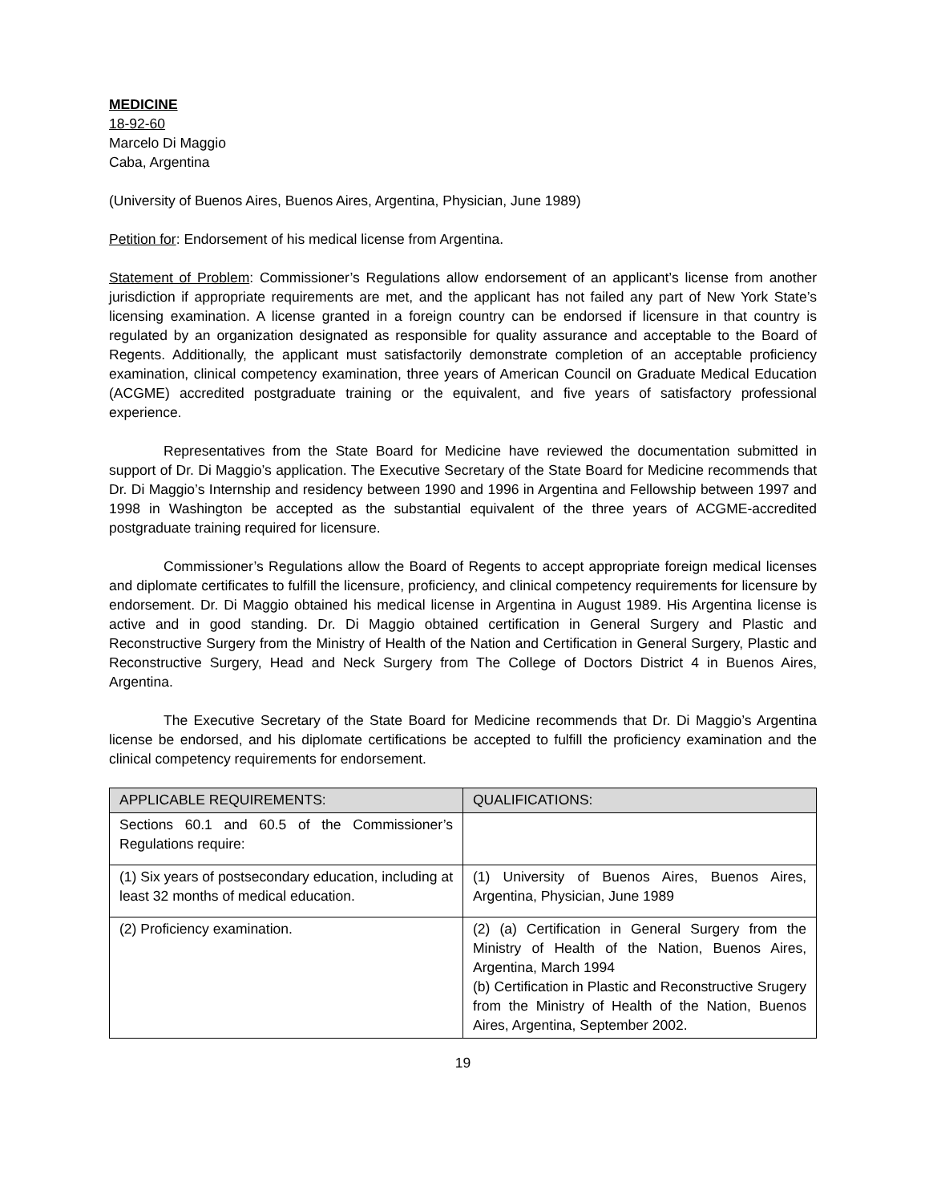MEDICINE
18-92-60
Marcelo Di Maggio
Caba, Argentina
(University of Buenos Aires, Buenos Aires, Argentina, Physician, June 1989)
Petition for: Endorsement of his medical license from Argentina.
Statement of Problem: Commissioner’s Regulations allow endorsement of an applicant’s license from another jurisdiction if appropriate requirements are met, and the applicant has not failed any part of New York State’s licensing examination. A license granted in a foreign country can be endorsed if licensure in that country is regulated by an organization designated as responsible for quality assurance and acceptable to the Board of Regents. Additionally, the applicant must satisfactorily demonstrate completion of an acceptable proficiency examination, clinical competency examination, three years of American Council on Graduate Medical Education (ACGME) accredited postgraduate training or the equivalent, and five years of satisfactory professional experience.
Representatives from the State Board for Medicine have reviewed the documentation submitted in support of Dr. Di Maggio’s application. The Executive Secretary of the State Board for Medicine recommends that Dr. Di Maggio’s Internship and residency between 1990 and 1996 in Argentina and Fellowship between 1997 and 1998 in Washington be accepted as the substantial equivalent of the three years of ACGME-accredited postgraduate training required for licensure.
Commissioner’s Regulations allow the Board of Regents to accept appropriate foreign medical licenses and diplomate certificates to fulfill the licensure, proficiency, and clinical competency requirements for licensure by endorsement. Dr. Di Maggio obtained his medical license in Argentina in August 1989. His Argentina license is active and in good standing. Dr. Di Maggio obtained certification in General Surgery and Plastic and Reconstructive Surgery from the Ministry of Health of the Nation and Certification in General Surgery, Plastic and Reconstructive Surgery, Head and Neck Surgery from The College of Doctors District 4 in Buenos Aires, Argentina.
The Executive Secretary of the State Board for Medicine recommends that Dr. Di Maggio’s Argentina license be endorsed, and his diplomate certifications be accepted to fulfill the proficiency examination and the clinical competency requirements for endorsement.
| APPLICABLE REQUIREMENTS: | QUALIFICATIONS: |
| --- | --- |
| Sections 60.1 and 60.5 of the Commissioner’s Regulations require: | |
| (1) Six years of postsecondary education, including at least 32 months of medical education. | (1) University of Buenos Aires, Buenos Aires, Argentina, Physician, June 1989 |
| (2) Proficiency examination. | (2) (a) Certification in General Surgery from the Ministry of Health of the Nation, Buenos Aires, Argentina, March 1994 (b) Certification in Plastic and Reconstructive Srugery from the Ministry of Health of the Nation, Buenos Aires, Argentina, September 2002. |
19